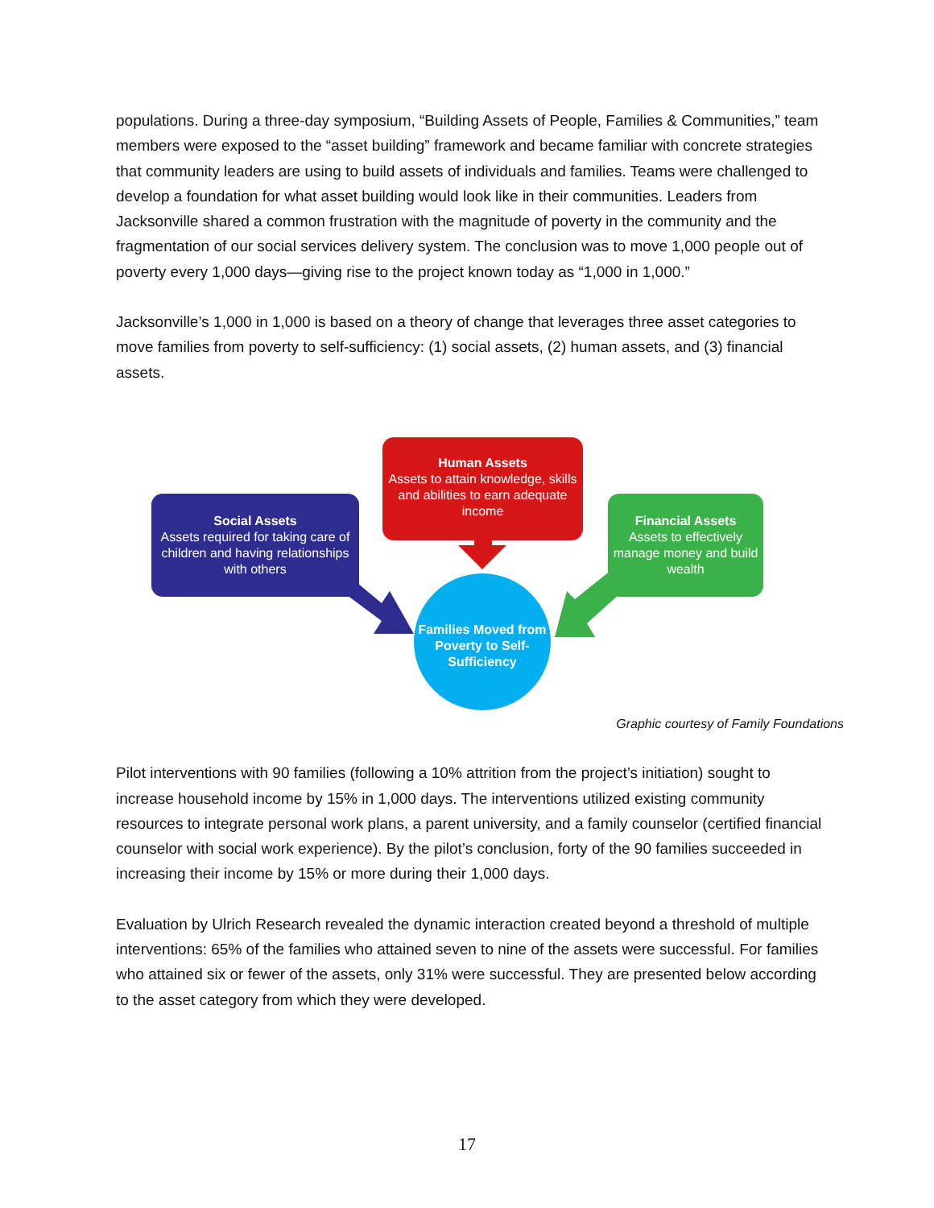populations. During a three-day symposium, “Building Assets of People, Families & Communities,” team members were exposed to the “asset building” framework and became familiar with concrete strategies that community leaders are using to build assets of individuals and families. Teams were challenged to develop a foundation for what asset building would look like in their communities. Leaders from Jacksonville shared a common frustration with the magnitude of poverty in the community and the fragmentation of our social services delivery system. The conclusion was to move 1,000 people out of poverty every 1,000 days—giving rise to the project known today as “1,000 in 1,000.”
Jacksonville’s 1,000 in 1,000 is based on a theory of change that leverages three asset categories to move families from poverty to self-sufficiency: (1) social assets, (2) human assets, and (3) financial assets.
Social Assets
Assets required for taking care of children and having relationships with others
Human Assets
Assets to attain knowledge, skills and abilities to earn adequate income
Financial Assets
Assets to effectively manage money and build wealth
Families Moved from Poverty to Self-Sufficiency
Graphic courtesy of Family Foundations
Pilot interventions with 90 families (following a 10% attrition from the project’s initiation) sought to increase household income by 15% in 1,000 days. The interventions utilized existing community resources to integrate personal work plans, a parent university, and a family counselor (certified financial counselor with social work experience). By the pilot’s conclusion, forty of the 90 families succeeded in increasing their income by 15% or more during their 1,000 days.
Evaluation by Ulrich Research revealed the dynamic interaction created beyond a threshold of multiple interventions: 65% of the families who attained seven to nine of the assets were successful. For families who attained six or fewer of the assets, only 31% were successful. They are presented below according to the asset category from which they were developed.
17